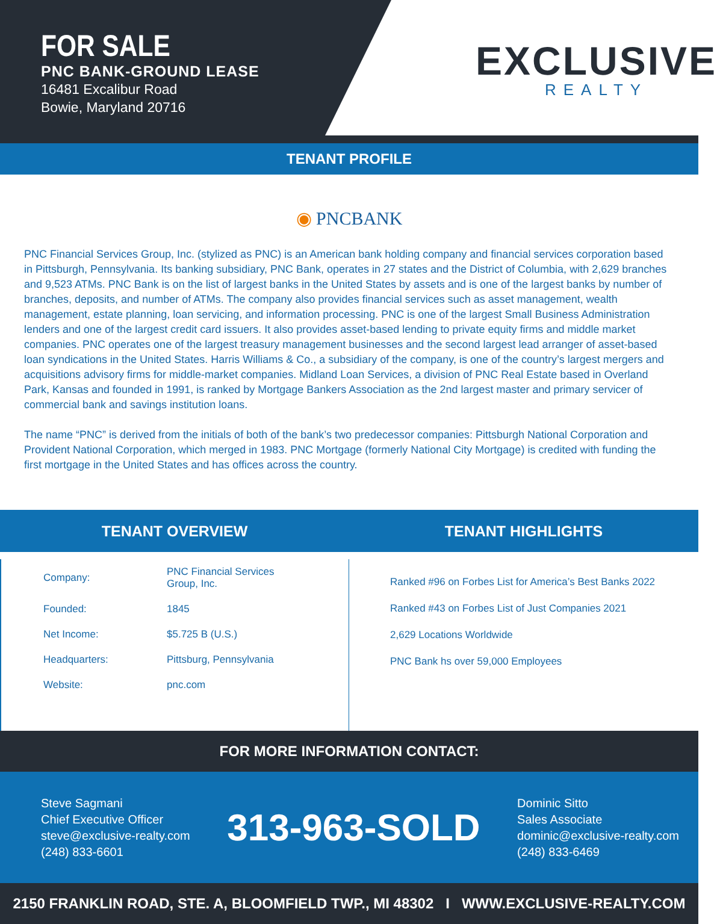FOR SALE
PNC BANK-GROUND LEASE
16481 Excalibur Road
Bowie, Maryland 20716
EXCLUSIVE
REALTY
TENANT PROFILE
◉ PNCBANK
PNC Financial Services Group, Inc. (stylized as PNC) is an American bank holding company and financial services corporation based in Pittsburgh, Pennsylvania. Its banking subsidiary, PNC Bank, operates in 27 states and the District of Columbia, with 2,629 branches and 9,523 ATMs. PNC Bank is on the list of largest banks in the United States by assets and is one of the largest banks by number of branches, deposits, and number of ATMs. The company also provides financial services such as asset management, wealth management, estate planning, loan servicing, and information processing. PNC is one of the largest Small Business Administration lenders and one of the largest credit card issuers. It also provides asset-based lending to private equity firms and middle market companies. PNC operates one of the largest treasury management businesses and the second largest lead arranger of asset-based loan syndications in the United States. Harris Williams & Co., a subsidiary of the company, is one of the country’s largest mergers and acquisitions advisory firms for middle-market companies. Midland Loan Services, a division of PNC Real Estate based in Overland Park, Kansas and founded in 1991, is ranked by Mortgage Bankers Association as the 2nd largest master and primary servicer of commercial bank and savings institution loans.
The name “PNC” is derived from the initials of both of the bank’s two predecessor companies: Pittsburgh National Corporation and Provident National Corporation, which merged in 1983. PNC Mortgage (formerly National City Mortgage) is credited with funding the first mortgage in the United States and has offices across the country.
TENANT OVERVIEW
| Company: | PNC Financial Services Group, Inc. |
| Founded: | 1845 |
| Net Income: | $5.725 B (U.S.) |
| Headquarters: | Pittsburg, Pennsylvania |
| Website: | pnc.com |
TENANT HIGHLIGHTS
Ranked #96 on Forbes List for America’s Best Banks 2022
Ranked #43 on Forbes List of Just Companies 2021
2,629 Locations Worldwide
PNC Bank hs over 59,000 Employees
FOR MORE INFORMATION CONTACT:
Steve Sagmani
Chief Executive Officer
steve@exclusive-realty.com
(248) 833-6601
313-963-SOLD
Dominic Sitto
Sales Associate
dominic@exclusive-realty.com
(248) 833-6469
2150 FRANKLIN ROAD, STE. A, BLOOMFIELD TWP., MI 48302 I WWW.EXCLUSIVE-REALTY.COM